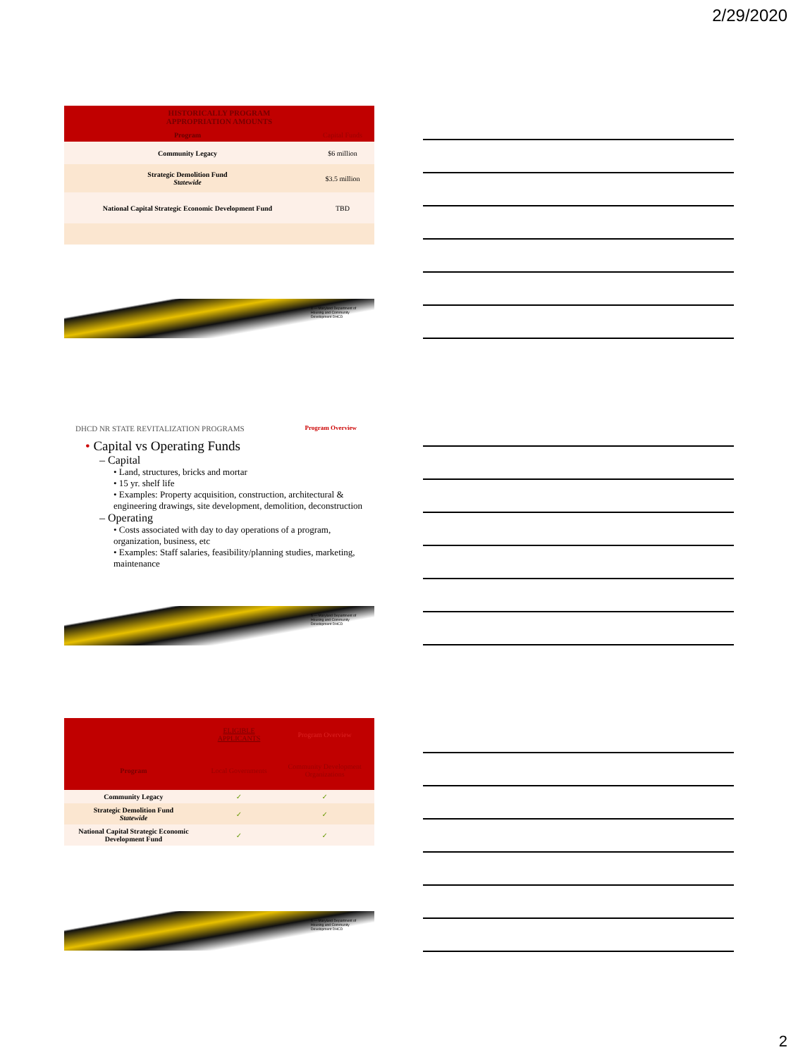2/29/2020
| HISTORICALLY PROGRAM APPROPRIATION AMOUNTS | |
| --- | --- |
| Program | Capital Funds |
| Community Legacy | $6 million |
| Strategic Demolition Fund Statewide | $3.5 million |
| National Capital Strategic Economic Development Fund | TBD |
4 — Maryland Department of Housing and Community Development DHCD
DHCD NR STATE REVITALIZATION PROGRAMS Program Overview
• Capital vs Operating Funds
– Capital
• Land, structures, bricks and mortar
• 15 yr. shelf life
• Examples: Property acquisition, construction, architectural & engineering drawings, site development, demolition, deconstruction
– Operating
• Costs associated with day to day operations of a program, organization, business, etc
• Examples: Staff salaries, feasibility/planning studies, marketing, maintenance
5 — Maryland Department of Housing and Community Development DHCD
| | ELIGIBLE APPLICANTS | Program Overview |
| Program | Local Governments | Community Development Organizations |
| Community Legacy | ✓ | ✓ |
| Strategic Demolition Fund Statewide | ✓ | ✓ |
| National Capital Strategic Economic Development Fund | ✓ | ✓ |
6 — Maryland Department of Housing and Community Development DHCD
2